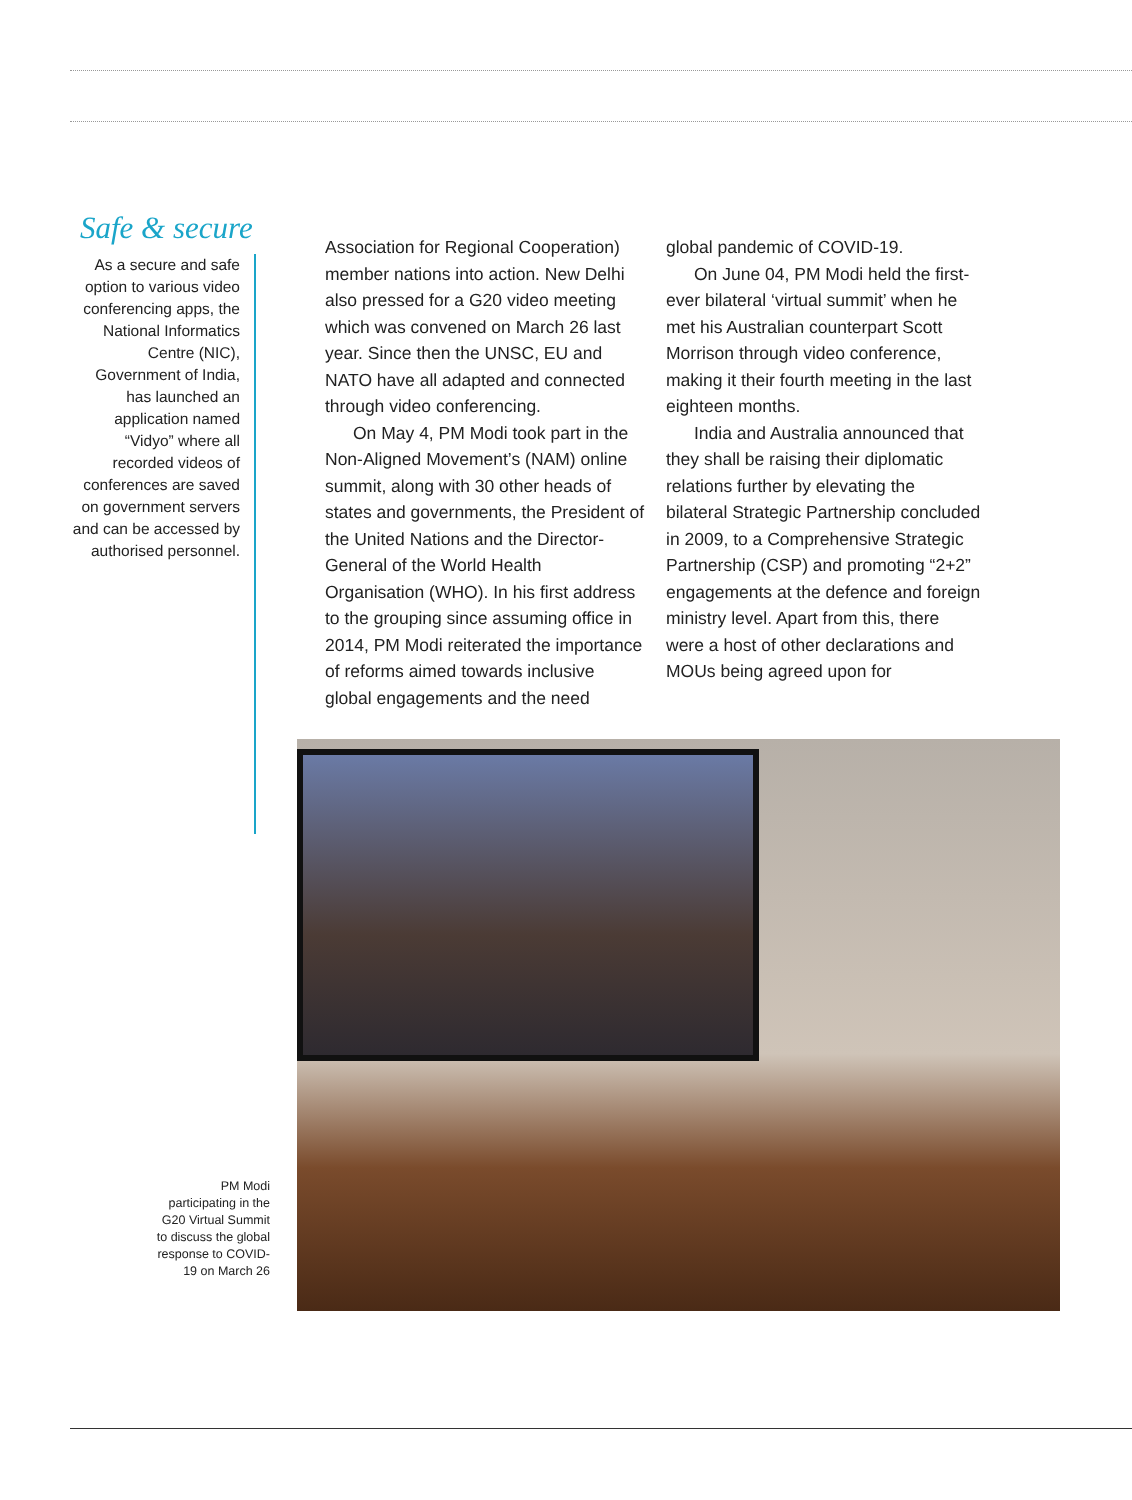Safe & secure
As a secure and safe option to various video conferencing apps, the National Informatics Centre (NIC), Government of India, has launched an application named “Vidyo” where all recorded videos of conferences are saved on government servers and can be accessed by authorised personnel.
Association for Regional Cooperation) member nations into action. New Delhi also pressed for a G20 video meeting which was convened on March 26 last year. Since then the UNSC, EU and NATO have all adapted and connected through video conferencing.
On May 4, PM Modi took part in the Non-Aligned Movement’s (NAM) online summit, along with 30 other heads of states and governments, the President of the United Nations and the Director-General of the World Health Organisation (WHO). In his first address to the grouping since assuming office in 2014, PM Modi reiterated the importance of reforms aimed towards inclusive global engagements and the need
global pandemic of COVID-19.
On June 04, PM Modi held the first-ever bilateral ‘virtual summit’ when he met his Australian counterpart Scott Morrison through video conference, making it their fourth meeting in the last eighteen months.
India and Australia announced that they shall be raising their diplomatic relations further by elevating the bilateral Strategic Partnership concluded in 2009, to a Comprehensive Strategic Partnership (CSP) and promoting “2+2” engagements at the defence and foreign ministry level. Apart from this, there were a host of other declarations and MOUs being agreed upon for
PM Modi participating in the G20 Virtual Summit to discuss the global response to COVID-19 on March 26